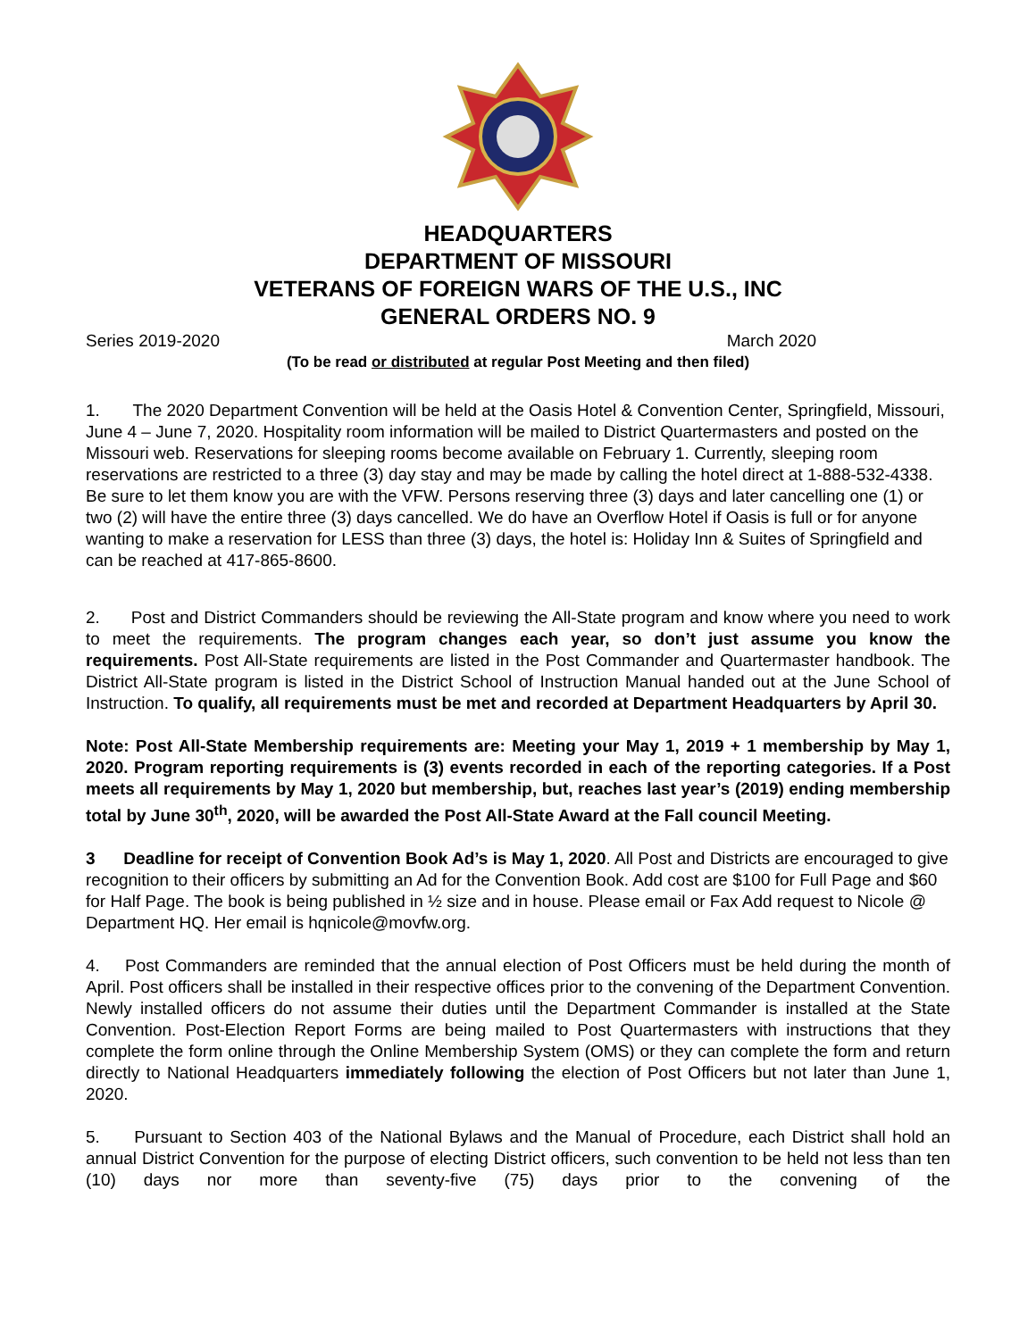HEADQUARTERS
DEPARTMENT OF MISSOURI
VETERANS OF FOREIGN WARS OF THE U.S., INC
GENERAL ORDERS NO. 9
Series 2019-2020 March 2020
(To be read or distributed at regular Post Meeting and then filed)
1. The 2020 Department Convention will be held at the Oasis Hotel & Convention Center, Springfield, Missouri, June 4 – June 7, 2020. Hospitality room information will be mailed to District Quartermasters and posted on the Missouri web. Reservations for sleeping rooms become available on February 1. Currently, sleeping room reservations are restricted to a three (3) day stay and may be made by calling the hotel direct at 1-888-532-4338. Be sure to let them know you are with the VFW. Persons reserving three (3) days and later cancelling one (1) or two (2) will have the entire three (3) days cancelled. We do have an Overflow Hotel if Oasis is full or for anyone wanting to make a reservation for LESS than three (3) days, the hotel is: Holiday Inn & Suites of Springfield and can be reached at 417-865-8600.
2. Post and District Commanders should be reviewing the All-State program and know where you need to work to meet the requirements. The program changes each year, so don’t just assume you know the requirements. Post All-State requirements are listed in the Post Commander and Quartermaster handbook. The District All-State program is listed in the District School of Instruction Manual handed out at the June School of Instruction. To qualify, all requirements must be met and recorded at Department Headquarters by April 30.
Note: Post All-State Membership requirements are: Meeting your May 1, 2019 + 1 membership by May 1, 2020. Program reporting requirements is (3) events recorded in each of the reporting categories. If a Post meets all requirements by May 1, 2020 but membership, but, reaches last year’s (2019) ending membership total by June 30<sup>th</sup>, 2020, will be awarded the Post All-State Award at the Fall council Meeting.
3 Deadline for receipt of Convention Book Ad’s is May 1, 2020. All Post and Districts are encouraged to give recognition to their officers by submitting an Ad for the Convention Book. Add cost are $100 for Full Page and $60 for Half Page. The book is being published in ½ size and in house. Please email or Fax Add request to Nicole @ Department HQ. Her email is hqnicole@movfw.org.
4. Post Commanders are reminded that the annual election of Post Officers must be held during the month of April. Post officers shall be installed in their respective offices prior to the convening of the Department Convention. Newly installed officers do not assume their duties until the Department Commander is installed at the State Convention. Post-Election Report Forms are being mailed to Post Quartermasters with instructions that they complete the form online through the Online Membership System (OMS) or they can complete the form and return directly to National Headquarters immediately following the election of Post Officers but not later than June 1, 2020.
5. Pursuant to Section 403 of the National Bylaws and the Manual of Procedure, each District shall hold an annual District Convention for the purpose of electing District officers, such convention to be held not less than ten (10) days nor more than seventy-five (75) days prior to the convening of the